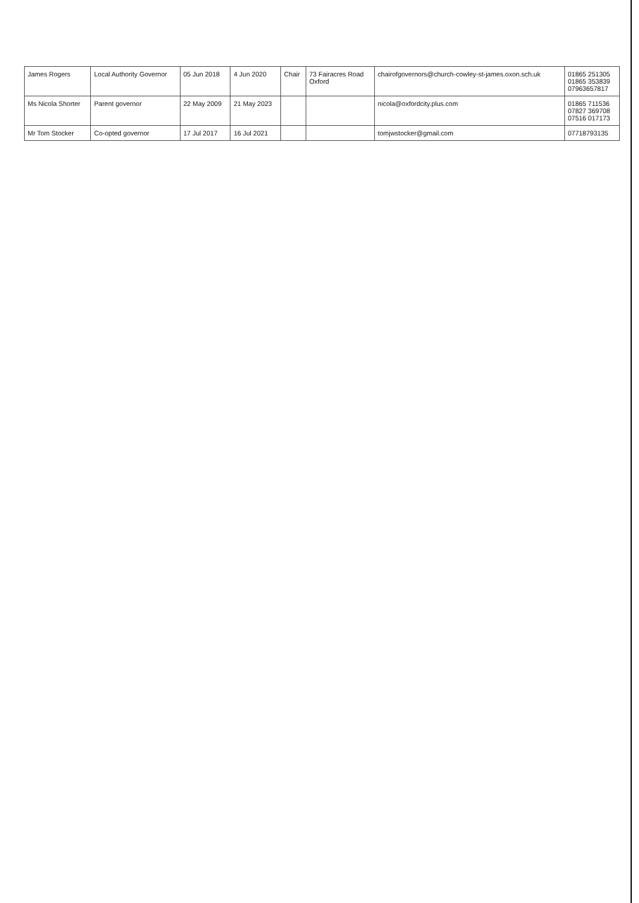| James Rogers | Local Authority Governor | 05 Jun 2018 | 4 Jun 2020 | Chair | 73 Fairacres Road Oxford | chairofgovernors@church-cowley-st-james.oxon.sch.uk | 01865 251305 01865 353839 07963657817 |
| Ms Nicola Shorter | Parent governor | 22 May 2009 | 21 May 2023 | | | nicola@oxfordcity.plus.com | 01865 711536 07827 369708 07516 017173 |
| Mr Tom Stocker | Co-opted governor | 17 Jul 2017 | 16 Jul 2021 | | | tomjwstocker@gmail.com | 07718793135 |